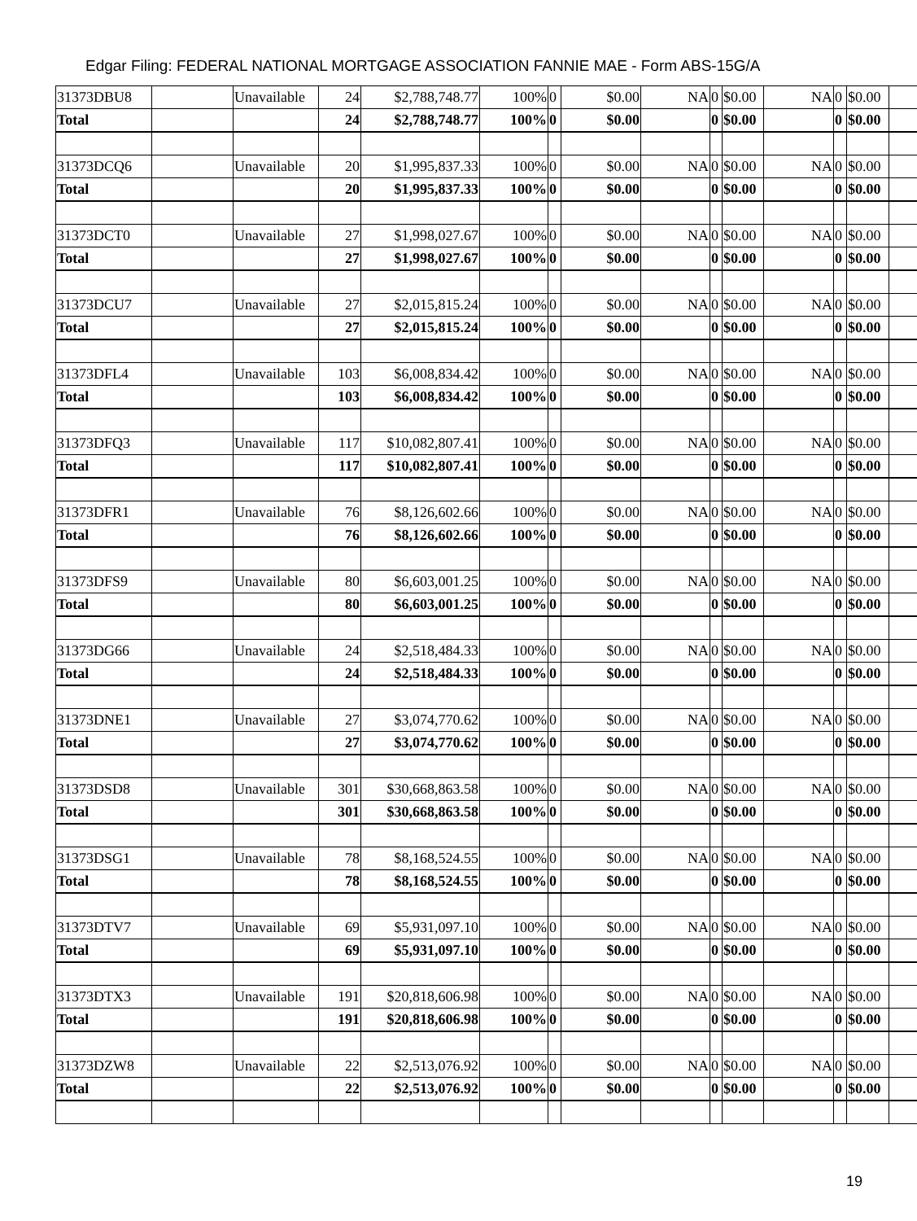Edgar Filing: FEDERAL NATIONAL MORTGAGE ASSOCIATION FANNIE MAE - Form ABS-15G/A
| 31373DBU8 | | Unavailable | 24 | $2,788,748.77 | 100% | 0 | $0.00 | NA | 0 | $0.00 | NA | 0 | $0.00 | |
| Total | | | 24 | $2,788,748.77 | 100% | 0 | $0.00 | | 0 | $0.00 | | 0 | $0.00 | |
| 31373DCQ6 | | Unavailable | 20 | $1,995,837.33 | 100% | 0 | $0.00 | NA | 0 | $0.00 | NA | 0 | $0.00 | |
| Total | | | 20 | $1,995,837.33 | 100% | 0 | $0.00 | | 0 | $0.00 | | 0 | $0.00 | |
| 31373DCT0 | | Unavailable | 27 | $1,998,027.67 | 100% | 0 | $0.00 | NA | 0 | $0.00 | NA | 0 | $0.00 | |
| Total | | | 27 | $1,998,027.67 | 100% | 0 | $0.00 | | 0 | $0.00 | | 0 | $0.00 | |
| 31373DCU7 | | Unavailable | 27 | $2,015,815.24 | 100% | 0 | $0.00 | NA | 0 | $0.00 | NA | 0 | $0.00 | |
| Total | | | 27 | $2,015,815.24 | 100% | 0 | $0.00 | | 0 | $0.00 | | 0 | $0.00 | |
| 31373DFL4 | | Unavailable | 103 | $6,008,834.42 | 100% | 0 | $0.00 | NA | 0 | $0.00 | NA | 0 | $0.00 | |
| Total | | | 103 | $6,008,834.42 | 100% | 0 | $0.00 | | 0 | $0.00 | | 0 | $0.00 | |
| 31373DFQ3 | | Unavailable | 117 | $10,082,807.41 | 100% | 0 | $0.00 | NA | 0 | $0.00 | NA | 0 | $0.00 | |
| Total | | | 117 | $10,082,807.41 | 100% | 0 | $0.00 | | 0 | $0.00 | | 0 | $0.00 | |
| 31373DFR1 | | Unavailable | 76 | $8,126,602.66 | 100% | 0 | $0.00 | NA | 0 | $0.00 | NA | 0 | $0.00 | |
| Total | | | 76 | $8,126,602.66 | 100% | 0 | $0.00 | | 0 | $0.00 | | 0 | $0.00 | |
| 31373DFS9 | | Unavailable | 80 | $6,603,001.25 | 100% | 0 | $0.00 | NA | 0 | $0.00 | NA | 0 | $0.00 | |
| Total | | | 80 | $6,603,001.25 | 100% | 0 | $0.00 | | 0 | $0.00 | | 0 | $0.00 | |
| 31373DG66 | | Unavailable | 24 | $2,518,484.33 | 100% | 0 | $0.00 | NA | 0 | $0.00 | NA | 0 | $0.00 | |
| Total | | | 24 | $2,518,484.33 | 100% | 0 | $0.00 | | 0 | $0.00 | | 0 | $0.00 | |
| 31373DNE1 | | Unavailable | 27 | $3,074,770.62 | 100% | 0 | $0.00 | NA | 0 | $0.00 | NA | 0 | $0.00 | |
| Total | | | 27 | $3,074,770.62 | 100% | 0 | $0.00 | | 0 | $0.00 | | 0 | $0.00 | |
| 31373DSD8 | | Unavailable | 301 | $30,668,863.58 | 100% | 0 | $0.00 | NA | 0 | $0.00 | NA | 0 | $0.00 | |
| Total | | | 301 | $30,668,863.58 | 100% | 0 | $0.00 | | 0 | $0.00 | | 0 | $0.00 | |
| 31373DSG1 | | Unavailable | 78 | $8,168,524.55 | 100% | 0 | $0.00 | NA | 0 | $0.00 | NA | 0 | $0.00 | |
| Total | | | 78 | $8,168,524.55 | 100% | 0 | $0.00 | | 0 | $0.00 | | 0 | $0.00 | |
| 31373DTV7 | | Unavailable | 69 | $5,931,097.10 | 100% | 0 | $0.00 | NA | 0 | $0.00 | NA | 0 | $0.00 | |
| Total | | | 69 | $5,931,097.10 | 100% | 0 | $0.00 | | 0 | $0.00 | | 0 | $0.00 | |
| 31373DTX3 | | Unavailable | 191 | $20,818,606.98 | 100% | 0 | $0.00 | NA | 0 | $0.00 | NA | 0 | $0.00 | |
| Total | | | 191 | $20,818,606.98 | 100% | 0 | $0.00 | | 0 | $0.00 | | 0 | $0.00 | |
| 31373DZW8 | | Unavailable | 22 | $2,513,076.92 | 100% | 0 | $0.00 | NA | 0 | $0.00 | NA | 0 | $0.00 | |
| Total | | | 22 | $2,513,076.92 | 100% | 0 | $0.00 | | 0 | $0.00 | | 0 | $0.00 | |
19